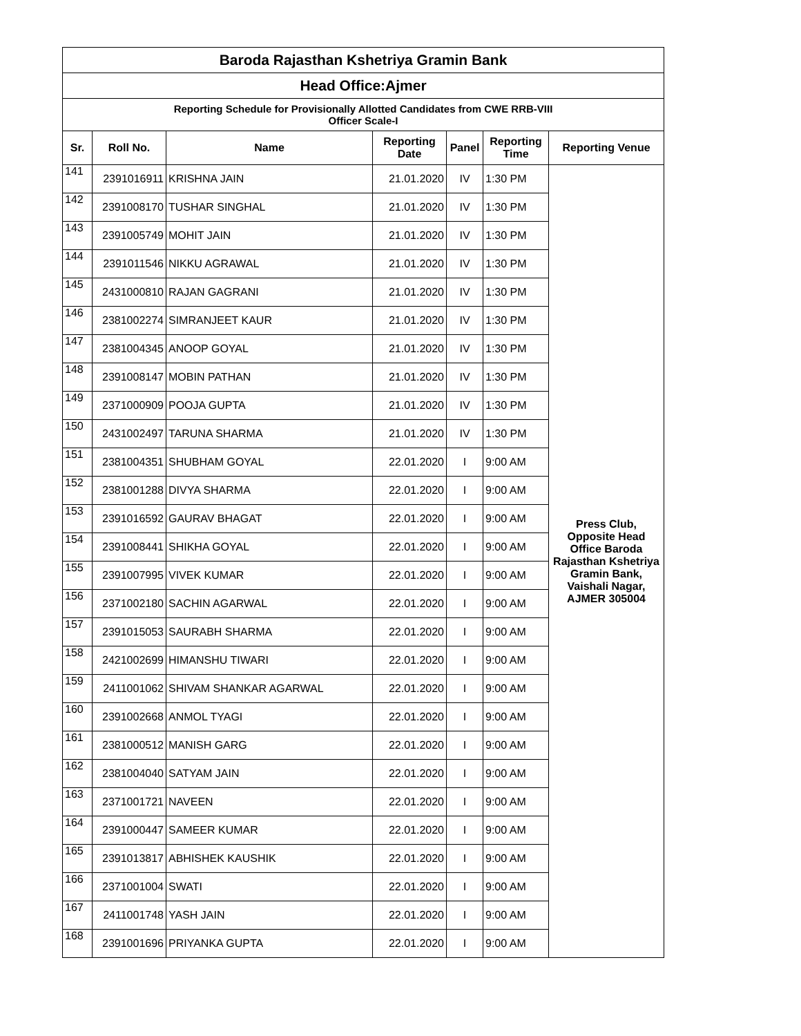| Baroda Rajasthan Kshetriya Gramin Bank | | | | | | |
| Head Office:Ajmer | | | | | | |
| Reporting Schedule for Provisionally Allotted Candidates from CWE RRB-VIII Officer Scale-I | | | | | | |
| Sr. | Roll No. | Name | Reporting Date | Panel | Reporting Time | Reporting Venue |
| 141 | 2391016911 | KRISHNA JAIN | 21.01.2020 | IV | 1:30 PM | Press Club, Opposite Head Office Baroda Rajasthan Kshetriya Gramin Bank, Vaishali Nagar, AJMER 305004 |
| 142 | 2391008170 | TUSHAR SINGHAL | 21.01.2020 | IV | 1:30 PM | |
| 143 | 2391005749 | MOHIT JAIN | 21.01.2020 | IV | 1:30 PM | |
| 144 | 2391011546 | NIKKU AGRAWAL | 21.01.2020 | IV | 1:30 PM | |
| 145 | 2431000810 | RAJAN GAGRANI | 21.01.2020 | IV | 1:30 PM | |
| 146 | 2381002274 | SIMRANJEET KAUR | 21.01.2020 | IV | 1:30 PM | |
| 147 | 2381004345 | ANOOP GOYAL | 21.01.2020 | IV | 1:30 PM | |
| 148 | 2391008147 | MOBIN PATHAN | 21.01.2020 | IV | 1:30 PM | |
| 149 | 2371000909 | POOJA GUPTA | 21.01.2020 | IV | 1:30 PM | |
| 150 | 2431002497 | TARUNA SHARMA | 21.01.2020 | IV | 1:30 PM | |
| 151 | 2381004351 | SHUBHAM GOYAL | 22.01.2020 | I | 9:00 AM | |
| 152 | 2381001288 | DIVYA SHARMA | 22.01.2020 | I | 9:00 AM | |
| 153 | 2391016592 | GAURAV BHAGAT | 22.01.2020 | I | 9:00 AM | |
| 154 | 2391008441 | SHIKHA GOYAL | 22.01.2020 | I | 9:00 AM | |
| 155 | 2391007995 | VIVEK KUMAR | 22.01.2020 | I | 9:00 AM | |
| 156 | 2371002180 | SACHIN AGARWAL | 22.01.2020 | I | 9:00 AM | |
| 157 | 2391015053 | SAURABH SHARMA | 22.01.2020 | I | 9:00 AM | |
| 158 | 2421002699 | HIMANSHU TIWARI | 22.01.2020 | I | 9:00 AM | |
| 159 | 2411001062 | SHIVAM SHANKAR AGARWAL | 22.01.2020 | I | 9:00 AM | |
| 160 | 2391002668 | ANMOL TYAGI | 22.01.2020 | I | 9:00 AM | |
| 161 | 2381000512 | MANISH GARG | 22.01.2020 | I | 9:00 AM | |
| 162 | 2381004040 | SATYAM JAIN | 22.01.2020 | I | 9:00 AM | |
| 163 | 2371001721 | NAVEEN | 22.01.2020 | I | 9:00 AM | |
| 164 | 2391000447 | SAMEER KUMAR | 22.01.2020 | I | 9:00 AM | |
| 165 | 2391013817 | ABHISHEK KAUSHIK | 22.01.2020 | I | 9:00 AM | |
| 166 | 2371001004 | SWATI | 22.01.2020 | I | 9:00 AM | |
| 167 | 2411001748 | YASH JAIN | 22.01.2020 | I | 9:00 AM | |
| 168 | 2391001696 | PRIYANKA GUPTA | 22.01.2020 | I | 9:00 AM | |